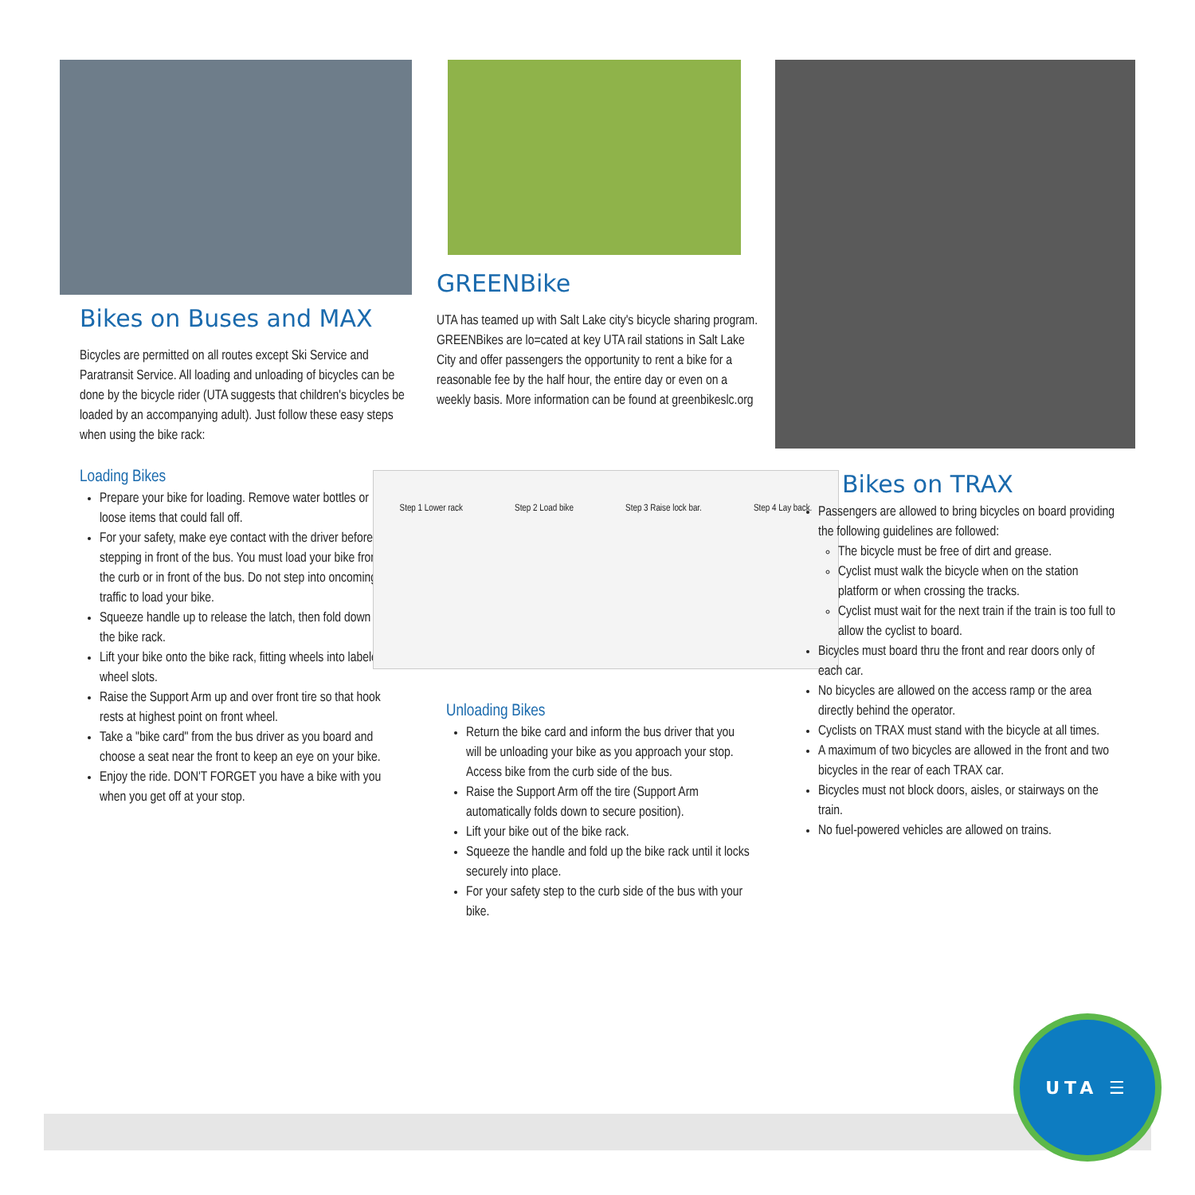Bikes on Buses and MAX
Bicycles are permitted on all routes except Ski Service and Paratransit Service. All loading and unloading of bicycles can be done by the bicycle rider (UTA suggests that children's bicycles be loaded by an accompanying adult). Just follow these easy steps when using the bike rack:
Loading Bikes
Prepare your bike for loading. Remove water bottles or loose items that could fall off.
For your safety, make eye contact with the driver before stepping in front of the bus. You must load your bike from the curb or in front of the bus. Do not step into oncoming traffic to load your bike.
Squeeze handle up to release the latch, then fold down the bike rack.
Lift your bike onto the bike rack, fitting wheels into labeled wheel slots.
Raise the Support Arm up and over front tire so that hook rests at highest point on front wheel.
Take a "bike card" from the bus driver as you board and choose a seat near the front to keep an eye on your bike.
Enjoy the ride. DON'T FORGET you have a bike with you when you get off at your stop.
GREENBike
UTA has teamed up with Salt Lake city's bicycle sharing program. GREENBikes are lo=cated at key UTA rail stations in Salt Lake City and offer passengers the opportunity to rent a bike for a reasonable fee by the half hour, the entire day or even on a weekly basis. More information can be found at greenbikeslc.org
Step 1 Lower rack Step 2 Load bike Step 3 Raise lock bar. Step 4 Lay back.
Unloading Bikes
Return the bike card and inform the bus driver that you will be unloading your bike as you approach your stop. Access bike from the curb side of the bus.
Raise the Support Arm off the tire (Support Arm automatically folds down to secure position).
Lift your bike out of the bike rack.
Squeeze the handle and fold up the bike rack until it locks securely into place.
For your safety step to the curb side of the bus with your bike.
Bikes on TRAX
Passengers are allowed to bring bicycles on board providing the following guidelines are followed:
The bicycle must be free of dirt and grease.
Cyclist must walk the bicycle when on the station platform or when crossing the tracks.
Cyclist must wait for the next train if the train is too full to allow the cyclist to board.
Bicycles must board thru the front and rear doors only of each car.
No bicycles are allowed on the access ramp or the area directly behind the operator.
Cyclists on TRAX must stand with the bicycle at all times.
A maximum of two bicycles are allowed in the front and two bicycles in the rear of each TRAX car.
Bicycles must not block doors, aisles, or stairways on the train.
No fuel-powered vehicles are allowed on trains.
UTA ☰